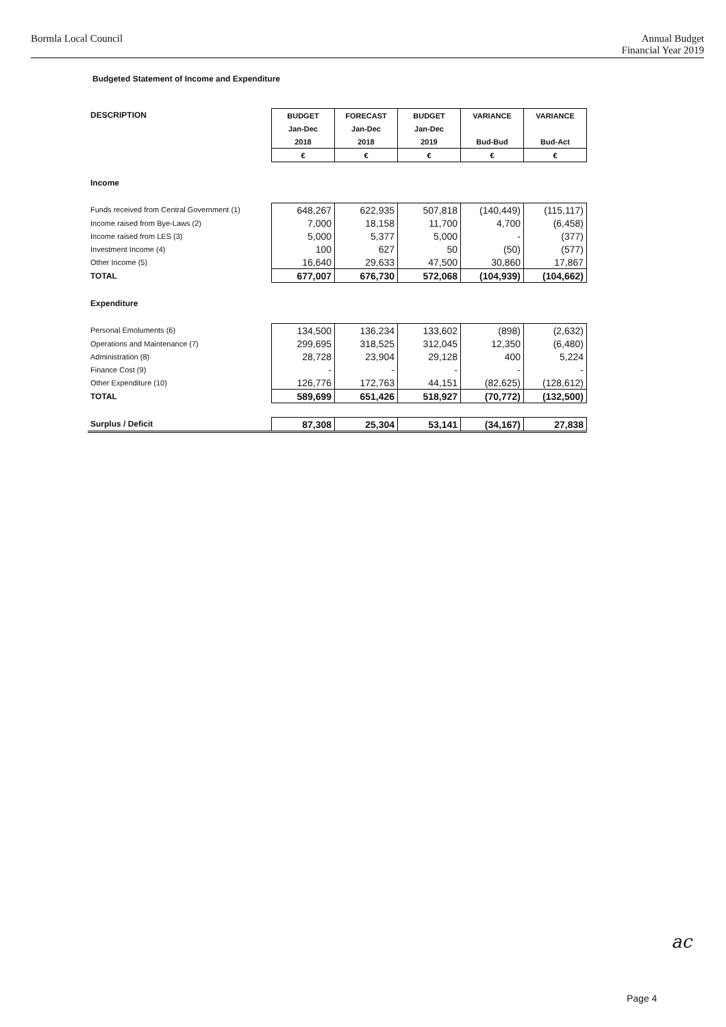Bormla Local Council Annual Budget
Financial Year 2019
Budgeted Statement of Income and Expenditure
| DESCRIPTION | BUDGET | FORECAST | BUDGET | VARIANCE | VARIANCE |
| | Jan-Dec | Jan-Dec | Jan-Dec | | |
| | 2018 | 2018 | 2019 | Bud-Bud | Bud-Act |
| | € | € | € | € | € |
| Income | | | | | |
| Funds received from Central Government (1) | 648,267 | 622,935 | 507,818 | (140,449) | (115,117) |
| Income raised from Bye-Laws (2) | 7,000 | 18,158 | 11,700 | 4,700 | (6,458) |
| Income raised from LES (3) | 5,000 | 5,377 | 5,000 | - | (377) |
| Investment Income (4) | 100 | 627 | 50 | (50) | (577) |
| Other Income (5) | 16,640 | 29,633 | 47,500 | 30,860 | 17,867 |
| TOTAL | 677,007 | 676,730 | 572,068 | (104,939) | (104,662) |
| Expenditure | | | | | |
| Personal Emoluments (6) | 134,500 | 136,234 | 133,602 | (898) | (2,632) |
| Operations and Maintenance (7) | 299,695 | 318,525 | 312,045 | 12,350 | (6,480) |
| Administration (8) | 28,728 | 23,904 | 29,128 | 400 | 5,224 |
| Finance Cost (9) | - | - | - | - | - |
| Other Expenditure (10) | 126,776 | 172,763 | 44,151 | (82,625) | (128,612) |
| TOTAL | 589,699 | 651,426 | 518,927 | (70,772) | (132,500) |
| Surplus / Deficit | 87,308 | 25,304 | 53,141 | (34,167) | 27,838 |
ac
Page 4